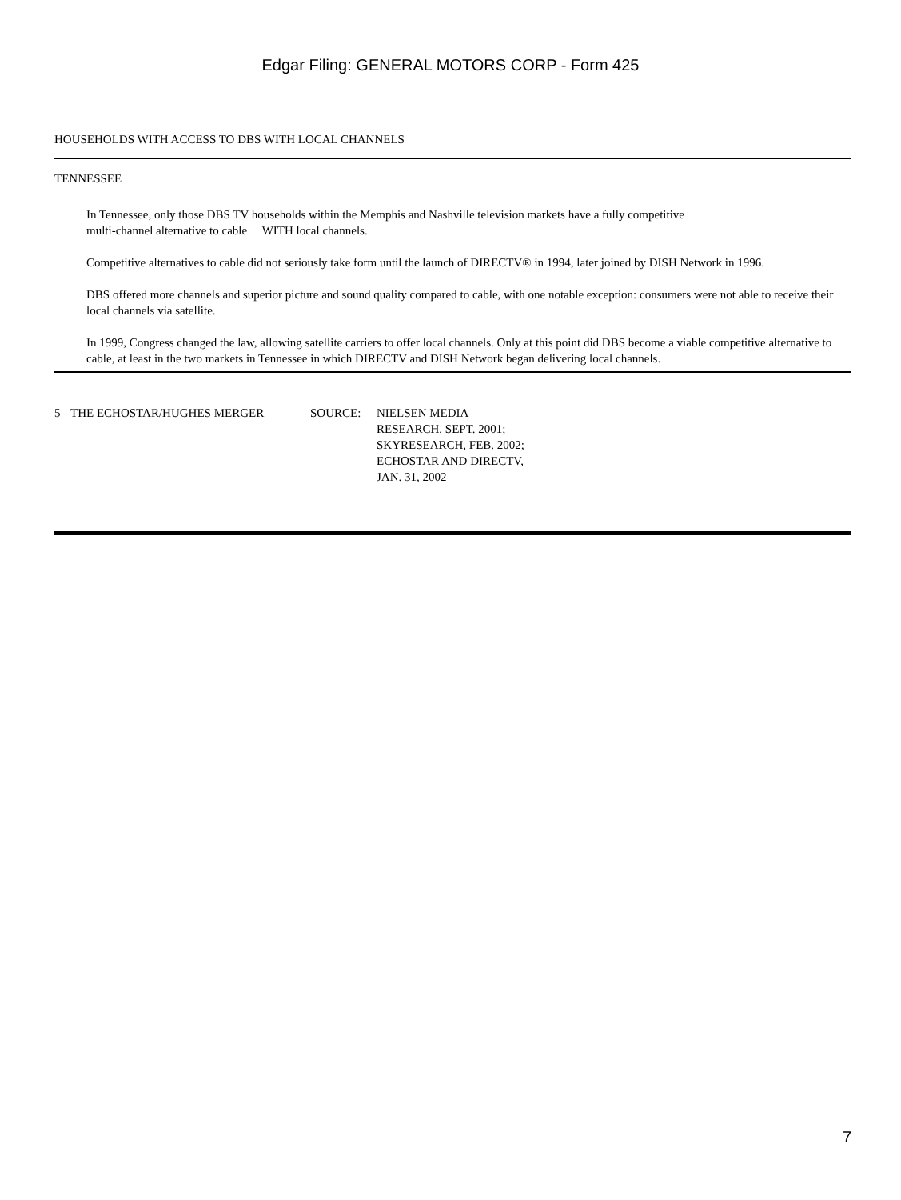Edgar Filing: GENERAL MOTORS CORP - Form 425
HOUSEHOLDS WITH ACCESS TO DBS WITH LOCAL CHANNELS
TENNESSEE
In Tennessee, only those DBS TV households within the Memphis and Nashville television markets have a fully competitive
multi-channel alternative to cable WITH local channels.
Competitive alternatives to cable did not seriously take form until the launch of DIRECTV® in 1994, later joined by DISH Network in 1996.
DBS offered more channels and superior picture and sound quality compared to cable, with one notable exception: consumers were not able to receive their local channels via satellite.
In 1999, Congress changed the law, allowing satellite carriers to offer local channels. Only at this point did DBS become a viable competitive alternative to cable, at least in the two markets in Tennessee in which DIRECTV and DISH Network began delivering local channels.
5 THE ECHOSTAR/HUGHES MERGER SOURCE: NIELSEN MEDIA RESEARCH, SEPT. 2001; SKYRESEARCH, FEB. 2002; ECHOSTAR AND DIRECTV, JAN. 31, 2002
7